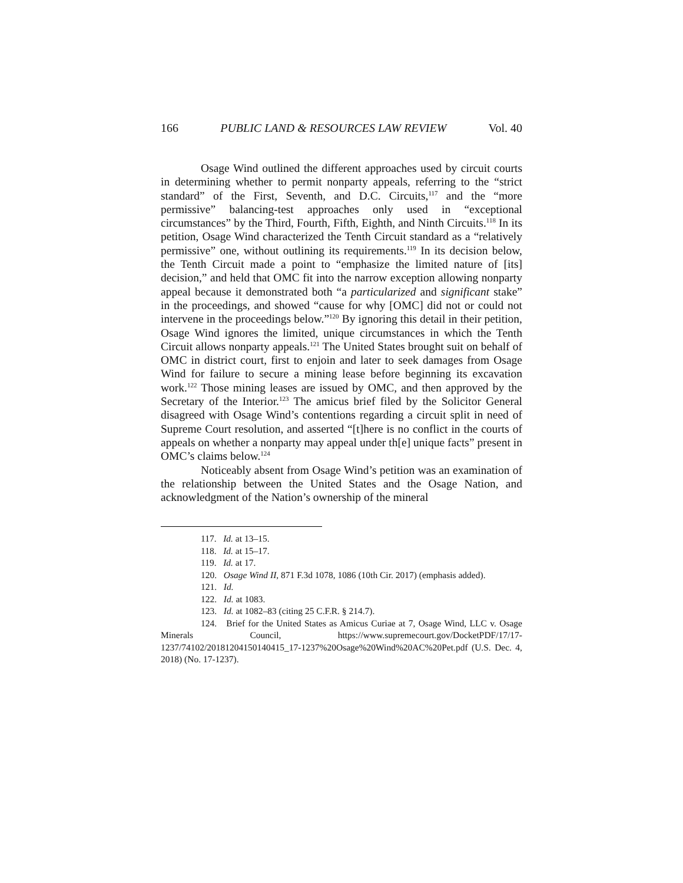166 PUBLIC LAND & RESOURCES LAW REVIEW Vol. 40
Osage Wind outlined the different approaches used by circuit courts in determining whether to permit nonparty appeals, referring to the “strict standard” of the First, Seventh, and D.C. Circuits,<sup>117</sup> and the “more permissive” balancing-test approaches only used in “exceptional circumstances” by the Third, Fourth, Fifth, Eighth, and Ninth Circuits.<sup>118</sup> In its petition, Osage Wind characterized the Tenth Circuit standard as a “relatively permissive” one, without outlining its requirements.<sup>119</sup> In its decision below, the Tenth Circuit made a point to “emphasize the limited nature of [its] decision,” and held that OMC fit into the narrow exception allowing nonparty appeal because it demonstrated both “a particularized and significant stake” in the proceedings, and showed “cause for why [OMC] did not or could not intervene in the proceedings below.”<sup>120</sup> By ignoring this detail in their petition, Osage Wind ignores the limited, unique circumstances in which the Tenth Circuit allows nonparty appeals.<sup>121</sup> The United States brought suit on behalf of OMC in district court, first to enjoin and later to seek damages from Osage Wind for failure to secure a mining lease before beginning its excavation work.<sup>122</sup> Those mining leases are issued by OMC, and then approved by the Secretary of the Interior.<sup>123</sup> The amicus brief filed by the Solicitor General disagreed with Osage Wind’s contentions regarding a circuit split in need of Supreme Court resolution, and asserted “[t]here is no conflict in the courts of appeals on whether a nonparty may appeal under th[e] unique facts” present in OMC’s claims below.<sup>124</sup>
Noticeably absent from Osage Wind’s petition was an examination of the relationship between the United States and the Osage Nation, and acknowledgment of the Nation’s ownership of the mineral
117. Id. at 13–15.
118. Id. at 15–17.
119. Id. at 17.
120. Osage Wind II, 871 F.3d 1078, 1086 (10th Cir. 2017) (emphasis added).
121. Id.
122. Id. at 1083.
123. Id. at 1082–83 (citing 25 C.F.R. § 214.7).
124. Brief for the United States as Amicus Curiae at 7, Osage Wind, LLC v. Osage Minerals Council, https://www.supremecourt.gov/DocketPDF/17/17-1237/74102/20181204150140415_17-1237%20Osage%20Wind%20AC%20Pet.pdf (U.S. Dec. 4, 2018) (No. 17-1237).